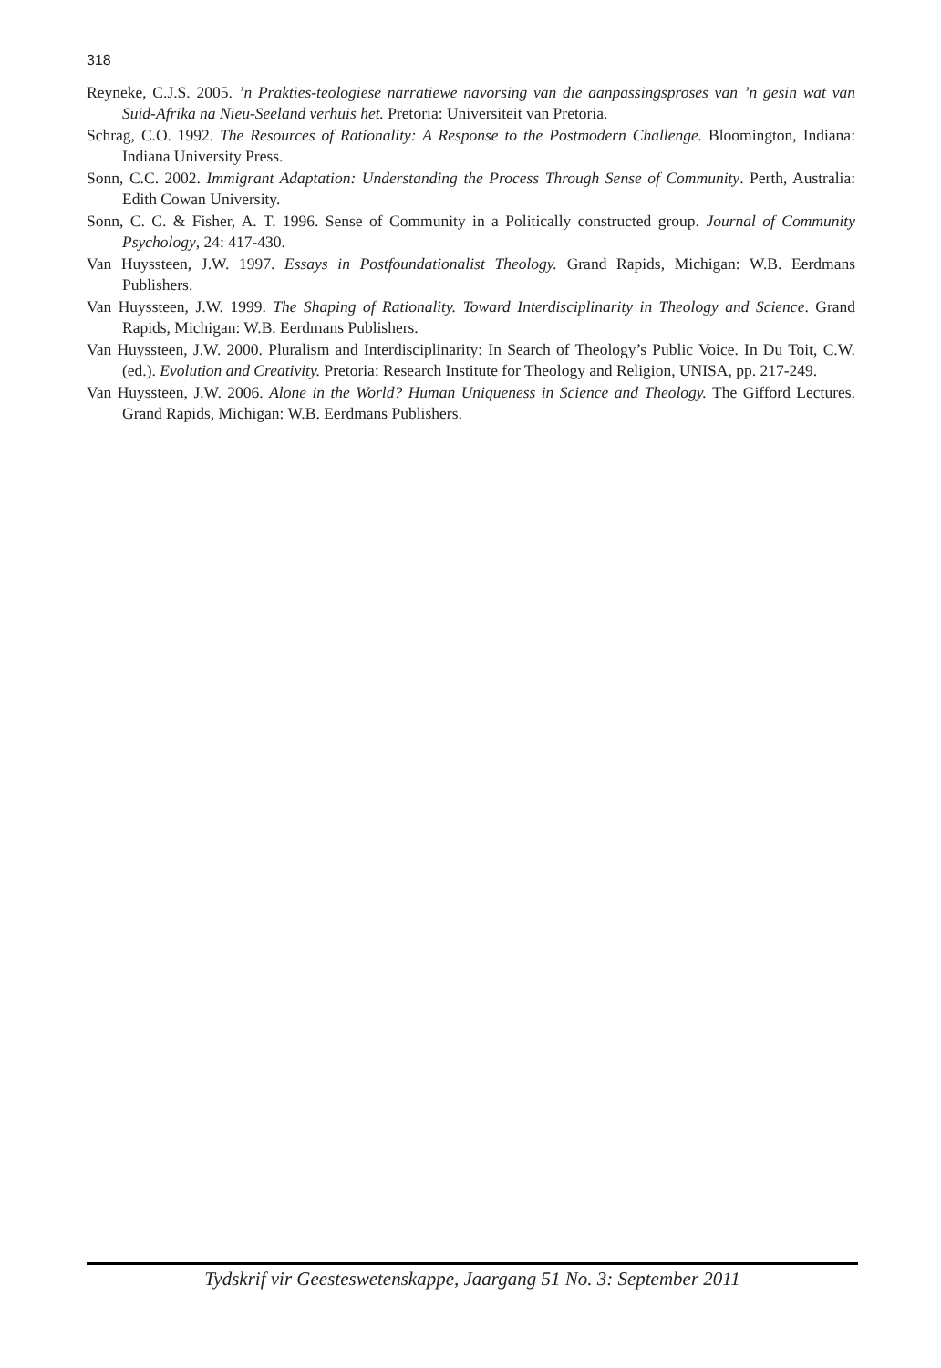318
Reyneke, C.J.S. 2005. ’n Prakties-teologiese narratiewe navorsing van die aanpassingsproses van ’n gesin wat van Suid-Afrika na Nieu-Seeland verhuis het. Pretoria: Universiteit van Pretoria.
Schrag, C.O. 1992. The Resources of Rationality: A Response to the Postmodern Challenge. Bloomington, Indiana: Indiana University Press.
Sonn, C.C. 2002. Immigrant Adaptation: Understanding the Process Through Sense of Community. Perth, Australia: Edith Cowan University.
Sonn, C. C. & Fisher, A. T. 1996. Sense of Community in a Politically constructed group. Journal of Community Psychology, 24: 417-430.
Van Huyssteen, J.W. 1997. Essays in Postfoundationalist Theology. Grand Rapids, Michigan: W.B. Eerdmans Publishers.
Van Huyssteen, J.W. 1999. The Shaping of Rationality. Toward Interdisciplinarity in Theology and Science. Grand Rapids, Michigan: W.B. Eerdmans Publishers.
Van Huyssteen, J.W. 2000. Pluralism and Interdisciplinarity: In Search of Theology’s Public Voice. In Du Toit, C.W. (ed.). Evolution and Creativity. Pretoria: Research Institute for Theology and Religion, UNISA, pp. 217-249.
Van Huyssteen, J.W. 2006. Alone in the World? Human Uniqueness in Science and Theology. The Gifford Lectures. Grand Rapids, Michigan: W.B. Eerdmans Publishers.
Tydskrif vir Geesteswetenskappe, Jaargang 51 No. 3: September 2011